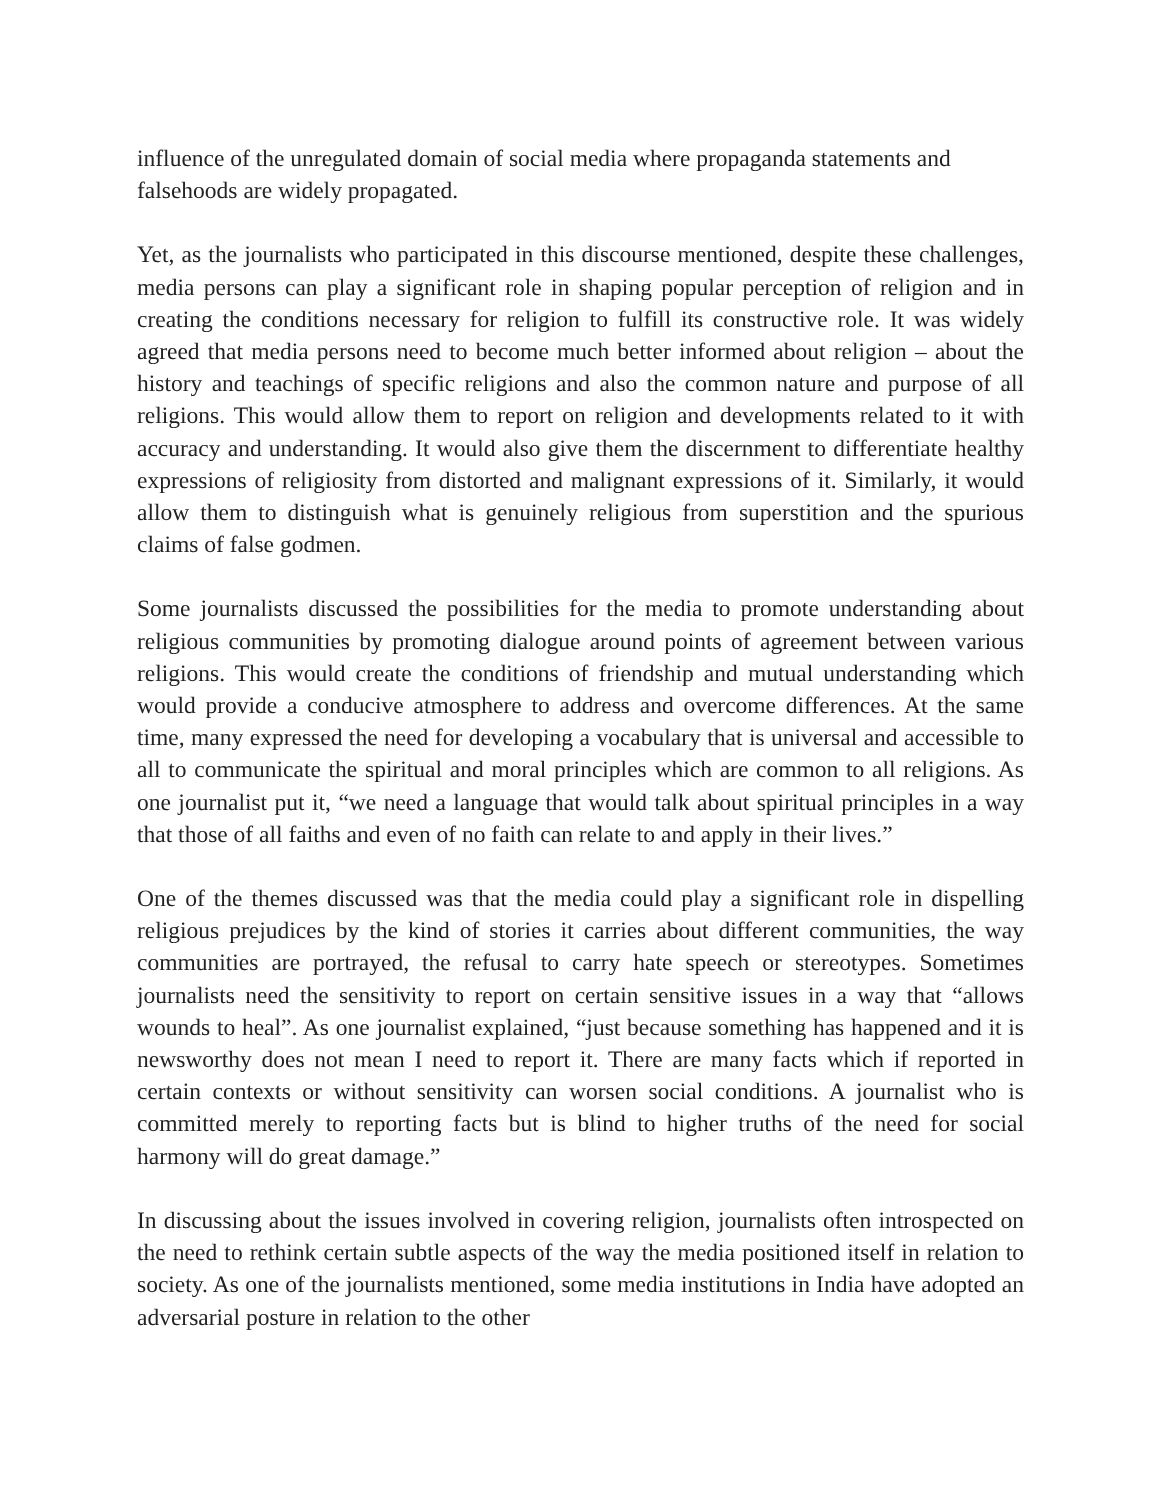influence of the unregulated domain of social media where propaganda statements and falsehoods are widely propagated.
Yet, as the journalists who participated in this discourse mentioned, despite these challenges, media persons can play a significant role in shaping popular perception of religion and in creating the conditions necessary for religion to fulfill its constructive role. It was widely agreed that media persons need to become much better informed about religion – about the history and teachings of specific religions and also the common nature and purpose of all religions. This would allow them to report on religion and developments related to it with accuracy and understanding. It would also give them the discernment to differentiate healthy expressions of religiosity from distorted and malignant expressions of it. Similarly, it would allow them to distinguish what is genuinely religious from superstition and the spurious claims of false godmen.
Some journalists discussed the possibilities for the media to promote understanding about religious communities by promoting dialogue around points of agreement between various religions. This would create the conditions of friendship and mutual understanding which would provide a conducive atmosphere to address and overcome differences. At the same time, many expressed the need for developing a vocabulary that is universal and accessible to all to communicate the spiritual and moral principles which are common to all religions. As one journalist put it, “we need a language that would talk about spiritual principles in a way that those of all faiths and even of no faith can relate to and apply in their lives.”
One of the themes discussed was that the media could play a significant role in dispelling religious prejudices by the kind of stories it carries about different communities, the way communities are portrayed, the refusal to carry hate speech or stereotypes. Sometimes journalists need the sensitivity to report on certain sensitive issues in a way that “allows wounds to heal”. As one journalist explained, “just because something has happened and it is newsworthy does not mean I need to report it. There are many facts which if reported in certain contexts or without sensitivity can worsen social conditions. A journalist who is committed merely to reporting facts but is blind to higher truths of the need for social harmony will do great damage.”
In discussing about the issues involved in covering religion, journalists often introspected on the need to rethink certain subtle aspects of the way the media positioned itself in relation to society. As one of the journalists mentioned, some media institutions in India have adopted an adversarial posture in relation to the other